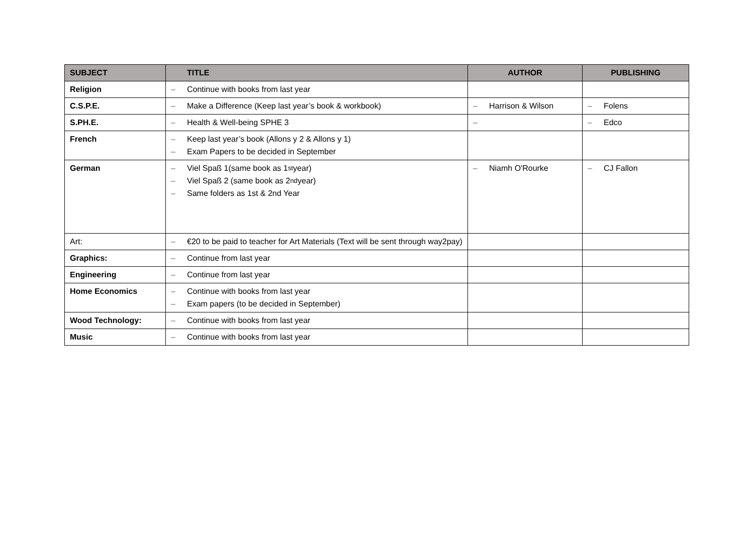| SUBJECT | TITLE | AUTHOR | PUBLISHING |
| --- | --- | --- | --- |
| Religion | – Continue with books from last year | | |
| C.S.P.E. | – Make a Difference (Keep last year’s book & workbook) | – Harrison & Wilson | – Folens |
| S.PH.E. | – Health & Well-being SPHE 3 | – | – Edco |
| French | – Keep last year’s book (Allons y 2 & Allons y 1) – Exam Papers to be decided in September | | |
| German | – Viel Spaß 1(same book as 1<sup>st</sup> year) – Viel Spaß 2 (same book as 2<sup>nd</sup> year) – Same folders as 1st & 2nd Year | – Niamh O'Rourke | – CJ Fallon |
| Art: | – €20 to be paid to teacher for Art Materials (Text will be sent through way2pay) | | |
| Graphics: | – Continue from last year | | |
| Engineering | – Continue from last year | | |
| Home Economics | – Continue with books from last year – Exam papers (to be decided in September) | | |
| Wood Technology: | – Continue with books from last year | | |
| Music | – Continue with books from last year | | |